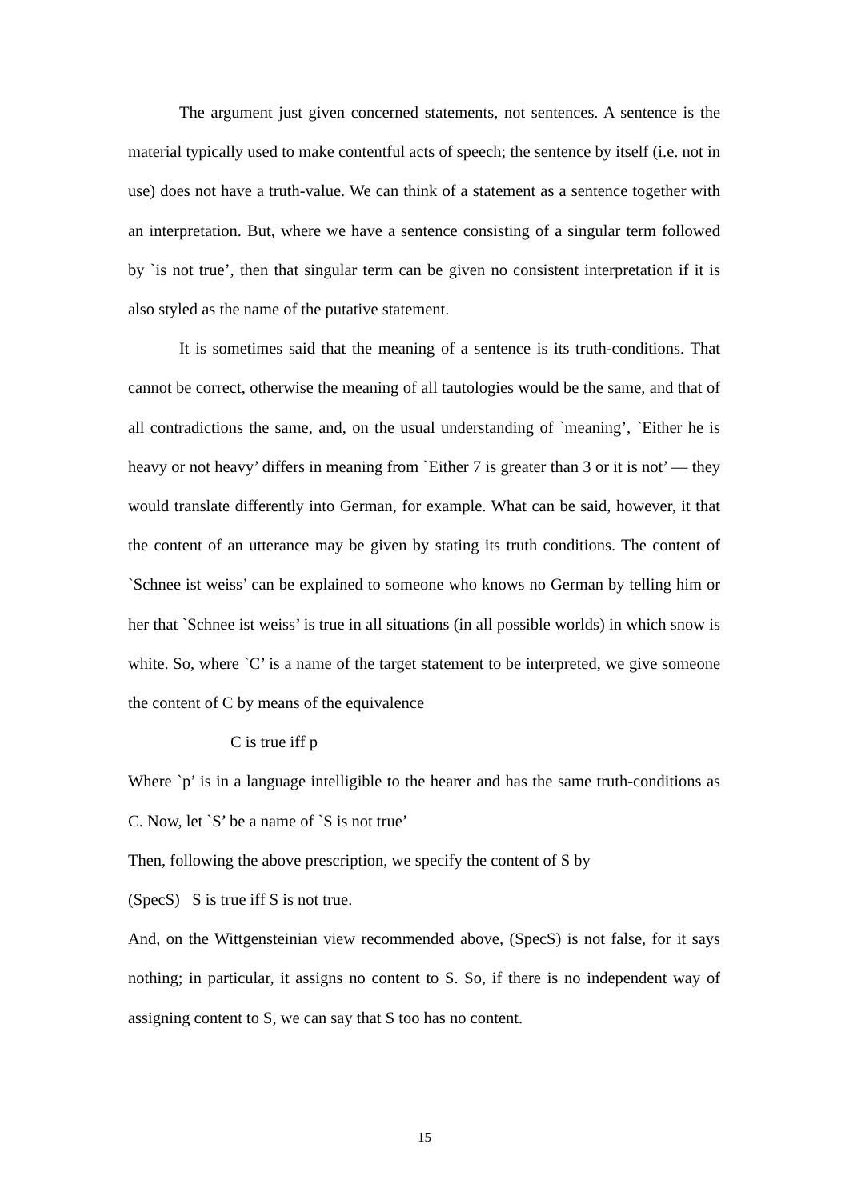The argument just given concerned statements, not sentences. A sentence is the material typically used to make contentful acts of speech; the sentence by itself (i.e. not in use) does not have a truth-value. We can think of a statement as a sentence together with an interpretation. But, where we have a sentence consisting of a singular term followed by `is not true’, then that singular term can be given no consistent interpretation if it is also styled as the name of the putative statement.
It is sometimes said that the meaning of a sentence is its truth-conditions. That cannot be correct, otherwise the meaning of all tautologies would be the same, and that of all contradictions the same, and, on the usual understanding of `meaning’, `Either he is heavy or not heavy’ differs in meaning from `Either 7 is greater than 3 or it is not’ — they would translate differently into German, for example. What can be said, however, it that the content of an utterance may be given by stating its truth conditions. The content of `Schnee ist weiss’ can be explained to someone who knows no German by telling him or her that `Schnee ist weiss’ is true in all situations (in all possible worlds) in which snow is white. So, where `C’ is a name of the target statement to be interpreted, we give someone the content of C by means of the equivalence
C is true iff p
Where `p’ is in a language intelligible to the hearer and has the same truth-conditions as C. Now, let `S’ be a name of `S is not true’
Then, following the above prescription, we specify the content of S by
(SpecS) S is true iff S is not true.
And, on the Wittgensteinian view recommended above, (SpecS) is not false, for it says nothing; in particular, it assigns no content to S. So, if there is no independent way of assigning content to S, we can say that S too has no content.
15